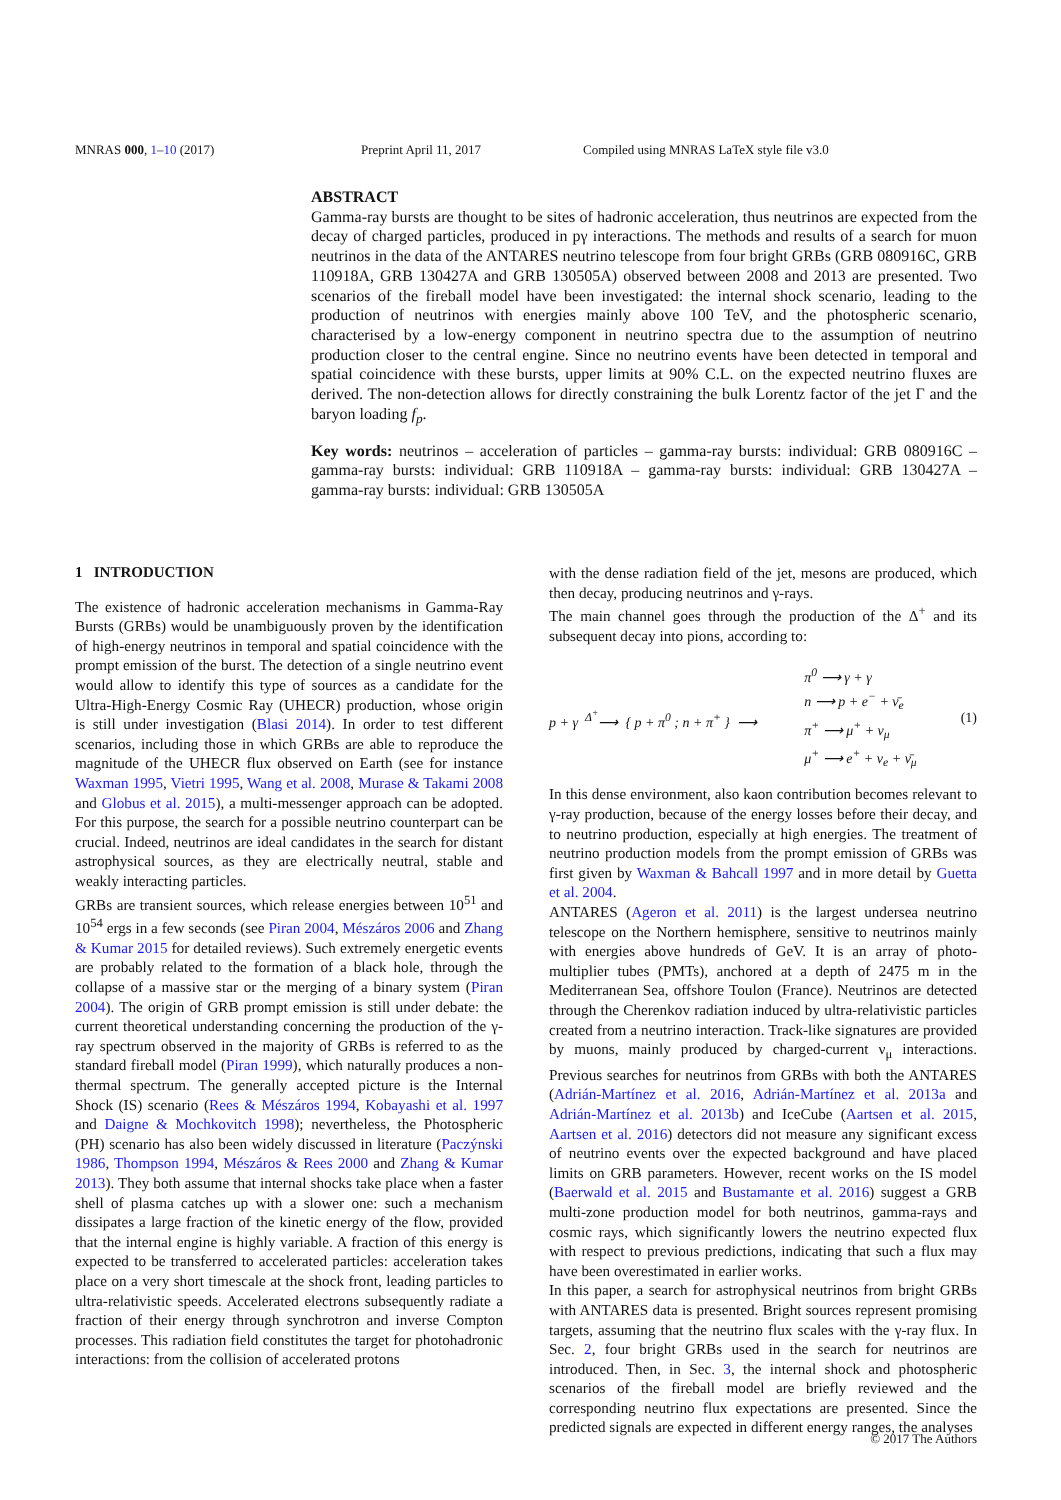MNRAS 000, 1–10 (2017) Preprint April 11, 2017 Compiled using MNRAS LaTeX style file v3.0
ABSTRACT
Gamma-ray bursts are thought to be sites of hadronic acceleration, thus neutrinos are expected from the decay of charged particles, produced in pγ interactions. The methods and results of a search for muon neutrinos in the data of the ANTARES neutrino telescope from four bright GRBs (GRB 080916C, GRB 110918A, GRB 130427A and GRB 130505A) observed between 2008 and 2013 are presented. Two scenarios of the fireball model have been investigated: the internal shock scenario, leading to the production of neutrinos with energies mainly above 100 TeV, and the photospheric scenario, characterised by a low-energy component in neutrino spectra due to the assumption of neutrino production closer to the central engine. Since no neutrino events have been detected in temporal and spatial coincidence with these bursts, upper limits at 90% C.L. on the expected neutrino fluxes are derived. The non-detection allows for directly constraining the bulk Lorentz factor of the jet Γ and the baryon loading f<sub>p</sub>.
Key words: neutrinos – acceleration of particles – gamma-ray bursts: individual: GRB 080916C – gamma-ray bursts: individual: GRB 110918A – gamma-ray bursts: individual: GRB 130427A – gamma-ray bursts: individual: GRB 130505A
1 INTRODUCTION
The existence of hadronic acceleration mechanisms in Gamma-Ray Bursts (GRBs) would be unambiguously proven by the identification of high-energy neutrinos in temporal and spatial coincidence with the prompt emission of the burst. The detection of a single neutrino event would allow to identify this type of sources as a candidate for the Ultra-High-Energy Cosmic Ray (UHECR) production, whose origin is still under investigation (Blasi 2014). In order to test different scenarios, including those in which GRBs are able to reproduce the magnitude of the UHECR flux observed on Earth (see for instance Waxman 1995, Vietri 1995, Wang et al. 2008, Murase & Takami 2008 and Globus et al. 2015), a multi-messenger approach can be adopted. For this purpose, the search for a possible neutrino counterpart can be crucial. Indeed, neutrinos are ideal candidates in the search for distant astrophysical sources, as they are electrically neutral, stable and weakly interacting particles.
GRBs are transient sources, which release energies between 10<sup>51</sup> and 10<sup>54</sup> ergs in a few seconds (see Piran 2004, Mészáros 2006 and Zhang & Kumar 2015 for detailed reviews). Such extremely energetic events are probably related to the formation of a black hole, through the collapse of a massive star or the merging of a binary system (Piran 2004). The origin of GRB prompt emission is still under debate: the current theoretical understanding concerning the production of the γ-ray spectrum observed in the majority of GRBs is referred to as the standard fireball model (Piran 1999), which naturally produces a non-thermal spectrum. The generally accepted picture is the Internal Shock (IS) scenario (Rees & Mészáros 1994, Kobayashi et al. 1997 and Daigne & Mochkovitch 1998); nevertheless, the Photospheric (PH) scenario has also been widely discussed in literature (Paczýnski 1986, Thompson 1994, Mészáros & Rees 2000 and Zhang & Kumar 2013). They both assume that internal shocks take place when a faster shell of plasma catches up with a slower one: such a mechanism dissipates a large fraction of the kinetic energy of the flow, provided that the internal engine is highly variable. A fraction of this energy is expected to be transferred to accelerated particles: acceleration takes place on a very short timescale at the shock front, leading particles to ultra-relativistic speeds. Accelerated electrons subsequently radiate a fraction of their energy through synchrotron and inverse Compton processes. This radiation field constitutes the target for photohadronic interactions: from the collision of accelerated protons
with the dense radiation field of the jet, mesons are produced, which then decay, producing neutrinos and γ-rays.
The main channel goes through the production of the Δ<sup>+</sup> and its subsequent decay into pions, according to:
p + γ <sup>Δ<sup>+</sup></sup>⟶ { p + π<sup>0</sup> ; n + π<sup>+</sup> } ⟶ π<sup>0</sup> ⟶ γ + γ
n ⟶ p + e<sup>−</sup> + ν̄<sub>e</sub>
π<sup>+</sup> ⟶ μ<sup>+</sup> + ν<sub>μ</sub>
μ<sup>+</sup> ⟶ e<sup>+</sup> + ν<sub>e</sub> + ν̄<sub>μ</sub> (1)
In this dense environment, also kaon contribution becomes relevant to γ-ray production, because of the energy losses before their decay, and to neutrino production, especially at high energies. The treatment of neutrino production models from the prompt emission of GRBs was first given by Waxman & Bahcall 1997 and in more detail by Guetta et al. 2004.
ANTARES (Ageron et al. 2011) is the largest undersea neutrino telescope on the Northern hemisphere, sensitive to neutrinos mainly with energies above hundreds of GeV. It is an array of photo-multiplier tubes (PMTs), anchored at a depth of 2475 m in the Mediterranean Sea, offshore Toulon (France). Neutrinos are detected through the Cherenkov radiation induced by ultra-relativistic particles created from a neutrino interaction. Track-like signatures are provided by muons, mainly produced by charged-current ν<sub>μ</sub> interactions. Previous searches for neutrinos from GRBs with both the ANTARES (Adrián-Martínez et al. 2016, Adrián-Martínez et al. 2013a and Adrián-Martínez et al. 2013b) and IceCube (Aartsen et al. 2015, Aartsen et al. 2016) detectors did not measure any significant excess of neutrino events over the expected background and have placed limits on GRB parameters. However, recent works on the IS model (Baerwald et al. 2015 and Bustamante et al. 2016) suggest a GRB multi-zone production model for both neutrinos, gamma-rays and cosmic rays, which significantly lowers the neutrino expected flux with respect to previous predictions, indicating that such a flux may have been overestimated in earlier works.
In this paper, a search for astrophysical neutrinos from bright GRBs with ANTARES data is presented. Bright sources represent promising targets, assuming that the neutrino flux scales with the γ-ray flux. In Sec. 2, four bright GRBs used in the search for neutrinos are introduced. Then, in Sec. 3, the internal shock and photospheric scenarios of the fireball model are briefly reviewed and the corresponding neutrino flux expectations are presented. Since the predicted signals are expected in different energy ranges, the analyses
© 2017 The Authors